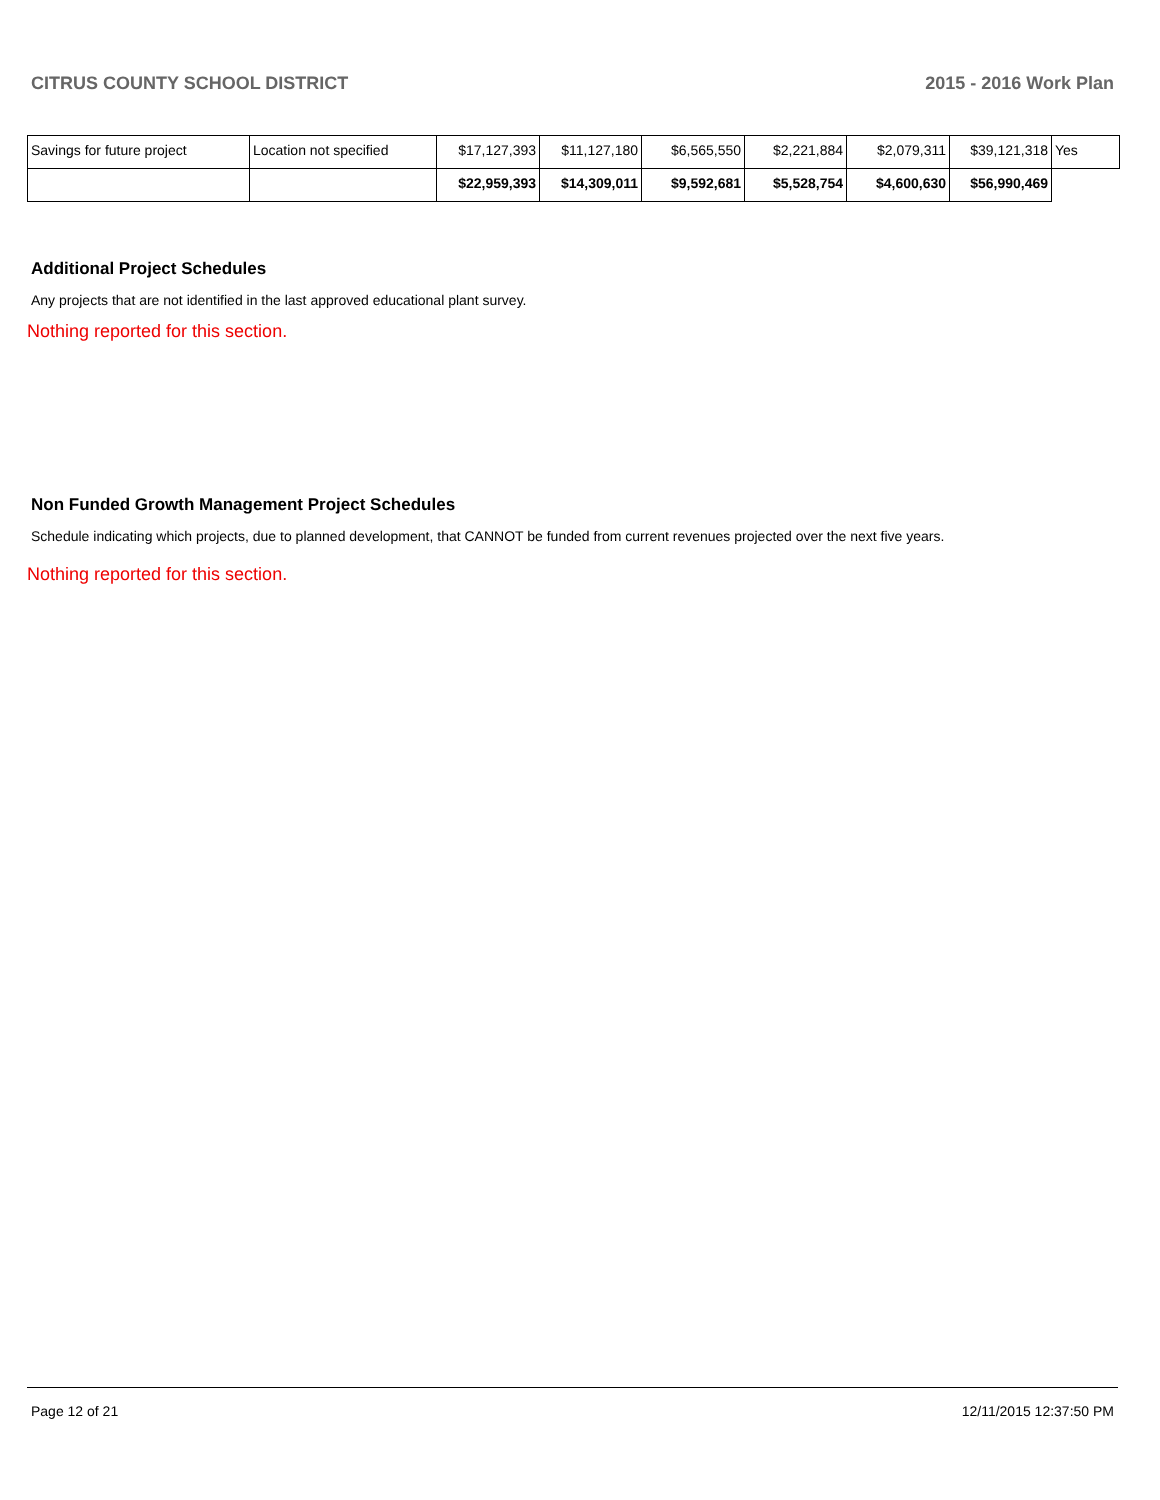CITRUS COUNTY SCHOOL DISTRICT 2015 - 2016 Work Plan
| Savings for future project | Location not specified | $17,127,393 | $11,127,180 | $6,565,550 | $2,221,884 | $2,079,311 | $39,121,318 | Yes |
| | | $22,959,393 | $14,309,011 | $9,592,681 | $5,528,754 | $4,600,630 | $56,990,469 | |
Additional Project Schedules
Any projects that are not identified in the last approved educational plant survey.
Nothing reported for this section.
Non Funded Growth Management Project Schedules
Schedule indicating which projects, due to planned development, that CANNOT be funded from current revenues projected over the next five years.
Nothing reported for this section.
Page 12 of 21 12/11/2015 12:37:50 PM